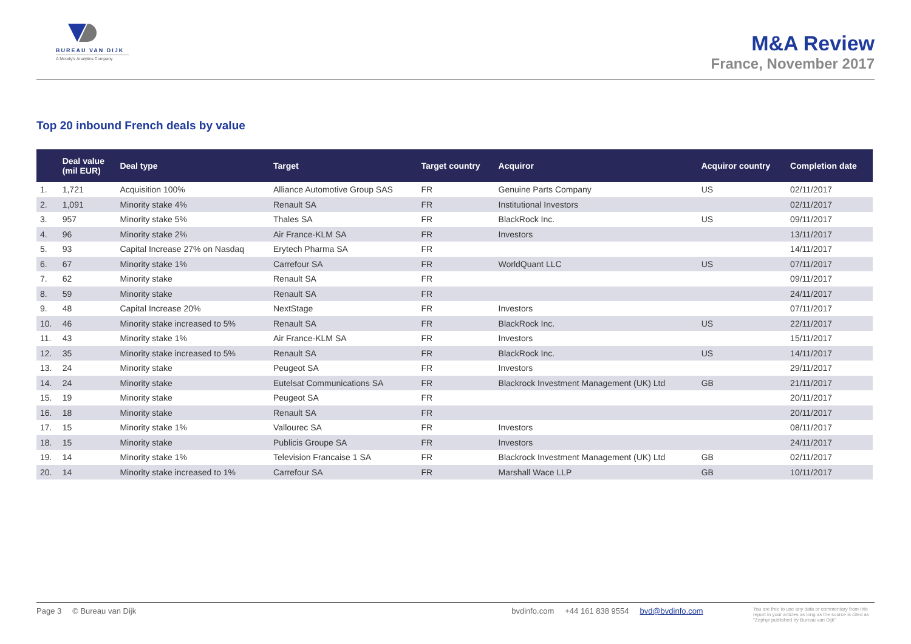BUREAU VAN DIJK
A Moody's Analytics Company
M&A Review
France, November 2017
Top 20 inbound French deals by value
| | Deal value (mil EUR) | Deal type | Target | Target country | Acquiror | Acquiror country | Completion date |
| --- | --- | --- | --- | --- | --- | --- | --- |
| 1. | 1,721 | Acquisition 100% | Alliance Automotive Group SAS | FR | Genuine Parts Company | US | 02/11/2017 |
| 2. | 1,091 | Minority stake 4% | Renault SA | FR | Institutional Investors | | 02/11/2017 |
| 3. | 957 | Minority stake 5% | Thales SA | FR | BlackRock Inc. | US | 09/11/2017 |
| 4. | 96 | Minority stake 2% | Air France-KLM SA | FR | Investors | | 13/11/2017 |
| 5. | 93 | Capital Increase 27% on Nasdaq | Erytech Pharma SA | FR | | | 14/11/2017 |
| 6. | 67 | Minority stake 1% | Carrefour SA | FR | WorldQuant LLC | US | 07/11/2017 |
| 7. | 62 | Minority stake | Renault SA | FR | | | 09/11/2017 |
| 8. | 59 | Minority stake | Renault SA | FR | | | 24/11/2017 |
| 9. | 48 | Capital Increase 20% | NextStage | FR | Investors | | 07/11/2017 |
| 10. | 46 | Minority stake increased to 5% | Renault SA | FR | BlackRock Inc. | US | 22/11/2017 |
| 11. | 43 | Minority stake 1% | Air France-KLM SA | FR | Investors | | 15/11/2017 |
| 12. | 35 | Minority stake increased to 5% | Renault SA | FR | BlackRock Inc. | US | 14/11/2017 |
| 13. | 24 | Minority stake | Peugeot SA | FR | Investors | | 29/11/2017 |
| 14. | 24 | Minority stake | Eutelsat Communications SA | FR | Blackrock Investment Management (UK) Ltd | GB | 21/11/2017 |
| 15. | 19 | Minority stake | Peugeot SA | FR | | | 20/11/2017 |
| 16. | 18 | Minority stake | Renault SA | FR | | | 20/11/2017 |
| 17. | 15 | Minority stake 1% | Vallourec SA | FR | Investors | | 08/11/2017 |
| 18. | 15 | Minority stake | Publicis Groupe SA | FR | Investors | | 24/11/2017 |
| 19. | 14 | Minority stake 1% | Television Francaise 1 SA | FR | Blackrock Investment Management (UK) Ltd | GB | 02/11/2017 |
| 20. | 14 | Minority stake increased to 1% | Carrefour SA | FR | Marshall Wace LLP | GB | 10/11/2017 |
Page 3 © Bureau van Dijk bvdinfo.com +44 161 838 9554 bvd@bvdinfo.com You are free to use any data or commentary from this report in your articles as long as the source is cited as "Zephyr published by Bureau van Dijk"